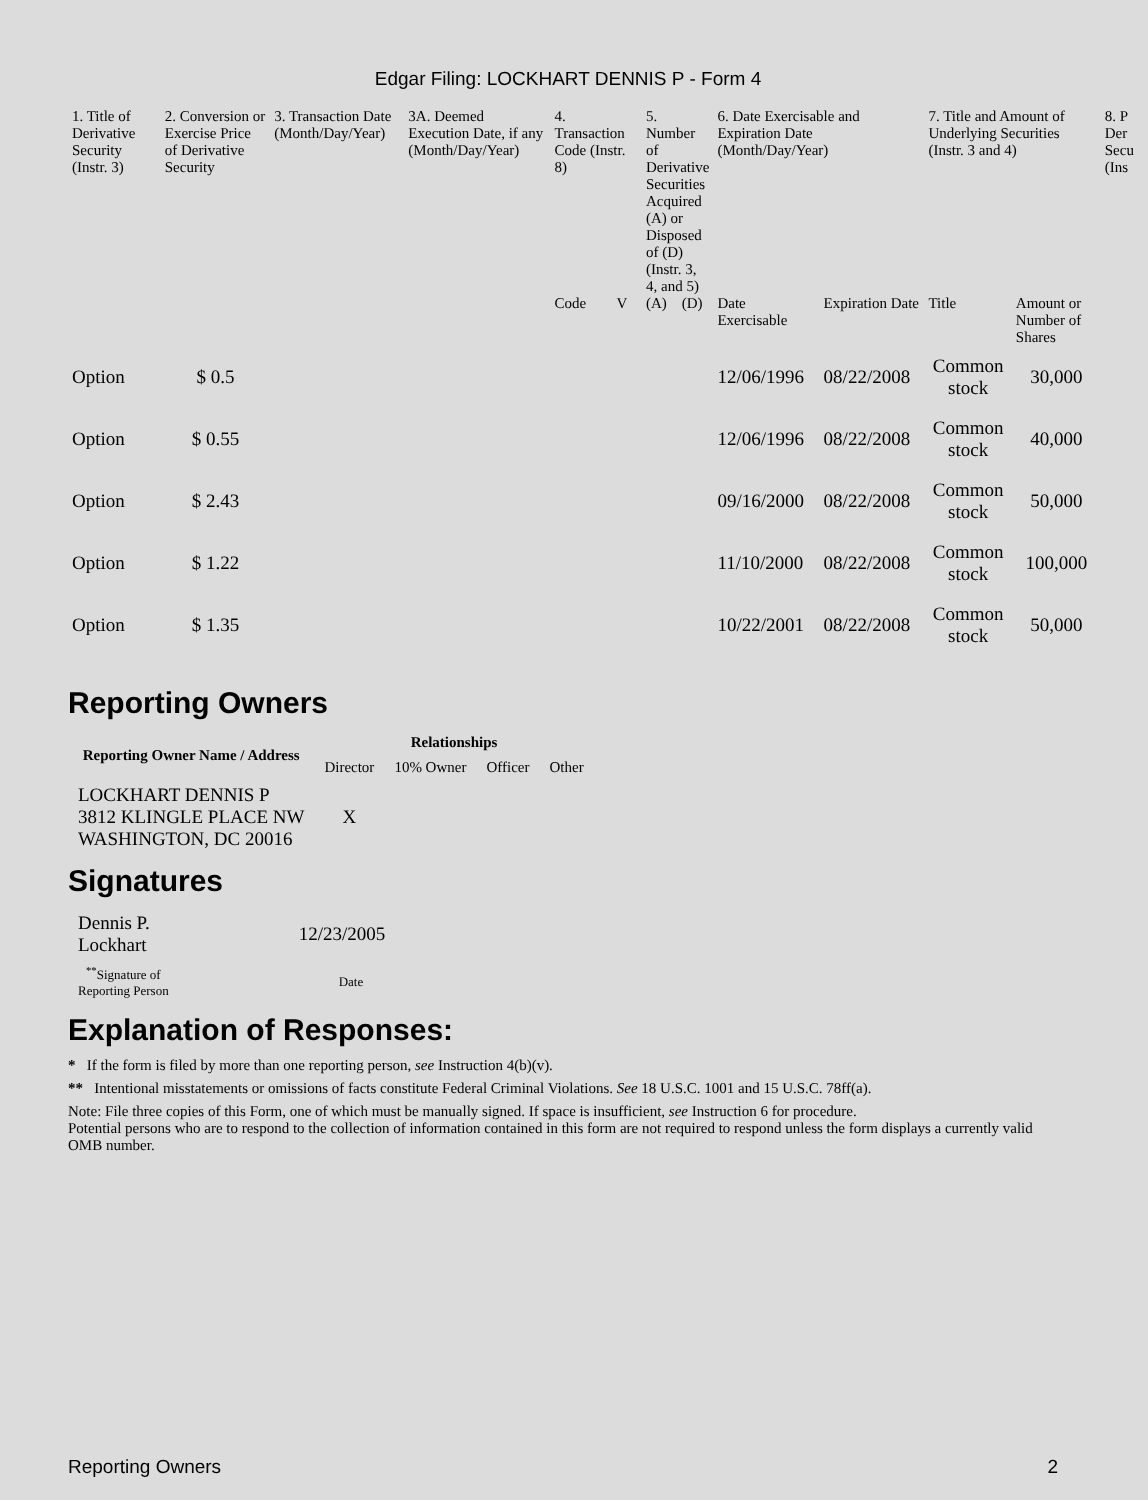Edgar Filing: LOCKHART DENNIS P - Form 4
| 1. Title of Derivative Security (Instr. 3) | 2. Conversion or Exercise Price of Derivative Security | 3. Transaction Date (Month/Day/Year) | 3A. Deemed Execution Date, if any (Month/Day/Year) | 4. Transaction Code (Instr. 8) | | 5. Number of Derivative Securities Acquired (A) or Disposed of (D) (Instr. 3, 4, and 5) | | 6. Date Exercisable and Expiration Date (Month/Day/Year) | | 7. Title and Amount of Underlying Securities (Instr. 3 and 4) | | 8. P Der Secu (Ins |
| --- | --- | --- | --- | --- | --- | --- | --- | --- | --- | --- | --- | --- |
| | | | | Code | V | (A) | (D) | Date Exercisable | Expiration Date | Title | Amount or Number of Shares | |
| Option | $ 0.5 | | | | | | | 12/06/1996 | 08/22/2008 | Common stock | 30,000 | |
| Option | $ 0.55 | | | | | | | 12/06/1996 | 08/22/2008 | Common stock | 40,000 | |
| Option | $ 2.43 | | | | | | | 09/16/2000 | 08/22/2008 | Common stock | 50,000 | |
| Option | $ 1.22 | | | | | | | 11/10/2000 | 08/22/2008 | Common stock | 100,000 | |
| Option | $ 1.35 | | | | | | | 10/22/2001 | 08/22/2008 | Common stock | 50,000 | |
Reporting Owners
| Reporting Owner Name / Address | Relationships | | | |
| --- | --- | --- | --- | --- |
| | Director | 10% Owner | Officer | Other |
| LOCKHART DENNIS P 3812 KLINGLE PLACE NW WASHINGTON, DC 20016 | X | | | |
Signatures
| Dennis P. Lockhart | 12/23/2005 |
| <sup>**</sup> Signature of Reporting Person | Date |
Explanation of Responses:
* If the form is filed by more than one reporting person, see Instruction 4(b)(v).
** Intentional misstatements or omissions of facts constitute Federal Criminal Violations. See 18 U.S.C. 1001 and 15 U.S.C. 78ff(a).
Note: File three copies of this Form, one of which must be manually signed. If space is insufficient, see Instruction 6 for procedure.
Potential persons who are to respond to the collection of information contained in this form are not required to respond unless the form displays a currently valid OMB number.
Reporting Owners 2